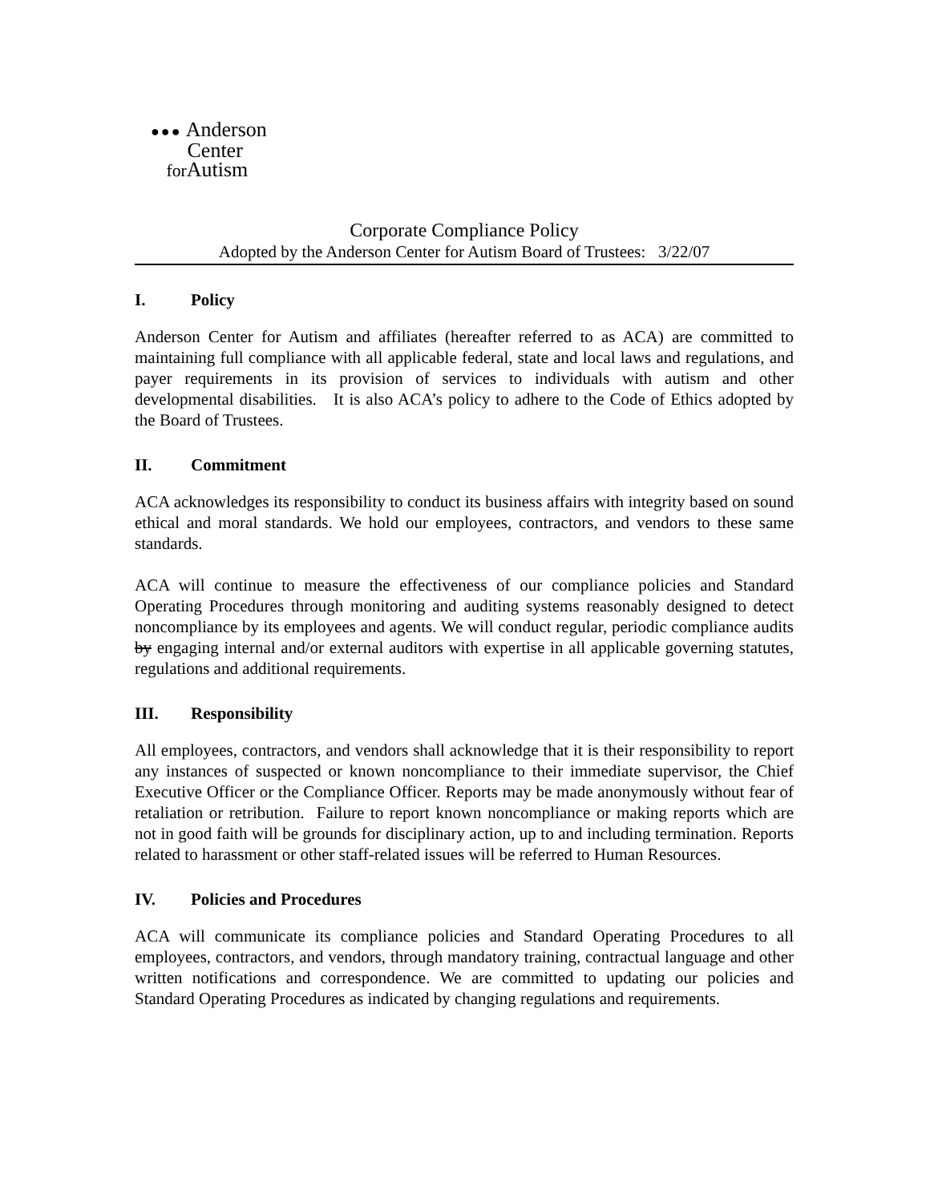●●● Anderson
Center
for Autism
Corporate Compliance Policy
Adopted by the Anderson Center for Autism Board of Trustees: 3/22/07
I. Policy
Anderson Center for Autism and affiliates (hereafter referred to as ACA) are committed to maintaining full compliance with all applicable federal, state and local laws and regulations, and payer requirements in its provision of services to individuals with autism and other developmental disabilities. It is also ACA’s policy to adhere to the Code of Ethics adopted by the Board of Trustees.
II. Commitment
ACA acknowledges its responsibility to conduct its business affairs with integrity based on sound ethical and moral standards. We hold our employees, contractors, and vendors to these same standards.
ACA will continue to measure the effectiveness of our compliance policies and Standard Operating Procedures through monitoring and auditing systems reasonably designed to detect noncompliance by its employees and agents. We will conduct regular, periodic compliance audits by engaging internal and/or external auditors with expertise in all applicable governing statutes, regulations and additional requirements.
III. Responsibility
All employees, contractors, and vendors shall acknowledge that it is their responsibility to report any instances of suspected or known noncompliance to their immediate supervisor, the Chief Executive Officer or the Compliance Officer. Reports may be made anonymously without fear of retaliation or retribution. Failure to report known noncompliance or making reports which are not in good faith will be grounds for disciplinary action, up to and including termination. Reports related to harassment or other staff-related issues will be referred to Human Resources.
IV. Policies and Procedures
ACA will communicate its compliance policies and Standard Operating Procedures to all employees, contractors, and vendors, through mandatory training, contractual language and other written notifications and correspondence. We are committed to updating our policies and Standard Operating Procedures as indicated by changing regulations and requirements.